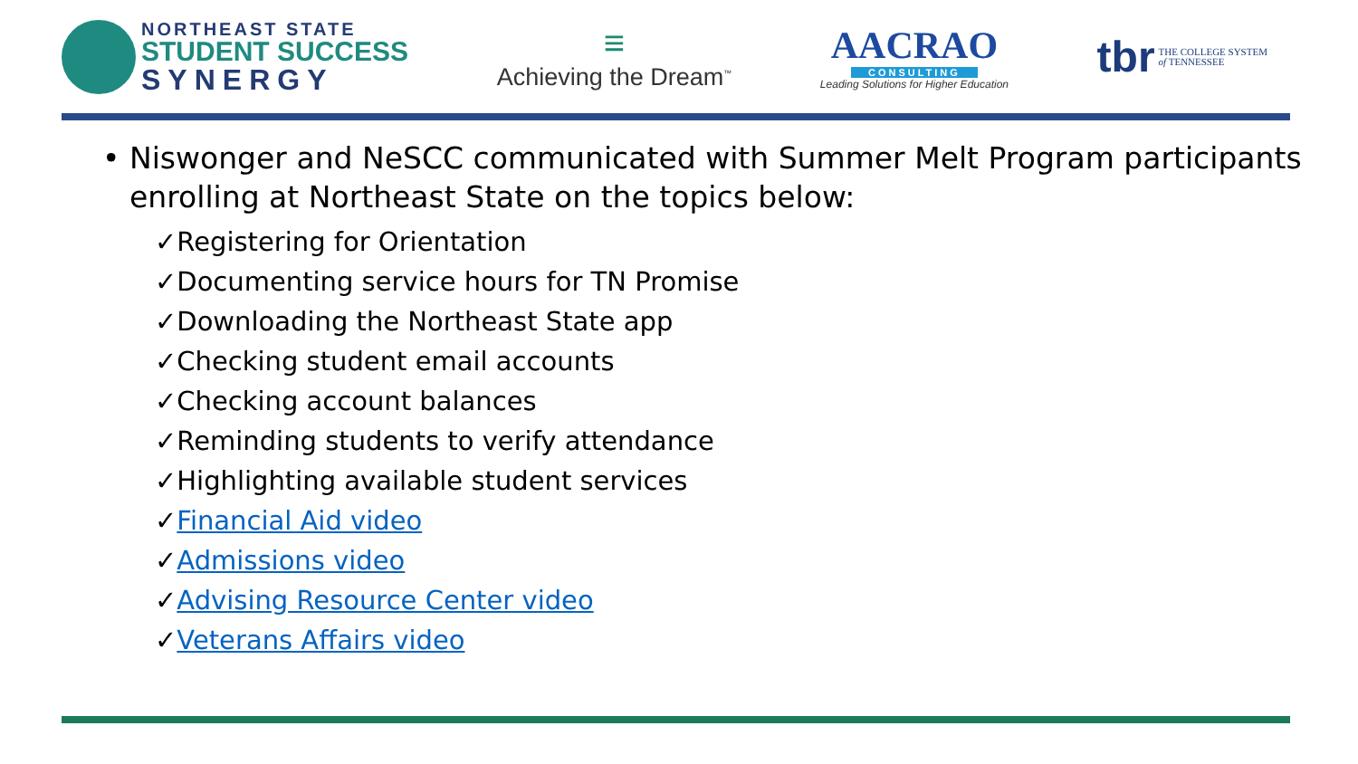NORTHEAST STATE
STUDENT SUCCESS
SYNERGY
≡
Achieving the Dream<sup>™</sup>
AACRAO
CONSULTING
Leading Solutions for Higher Education
tbr THE COLLEGE SYSTEM
of TENNESSEE
• Niswonger and NeSCC communicated with Summer Melt Program participants enrolling at Northeast State on the topics below:
✓Registering for Orientation
✓Documenting service hours for TN Promise
✓Downloading the Northeast State app
✓Checking student email accounts
✓Checking account balances
✓Reminding students to verify attendance
✓Highlighting available student services
✓Financial Aid video
✓Admissions video
✓Advising Resource Center video
✓Veterans Affairs video